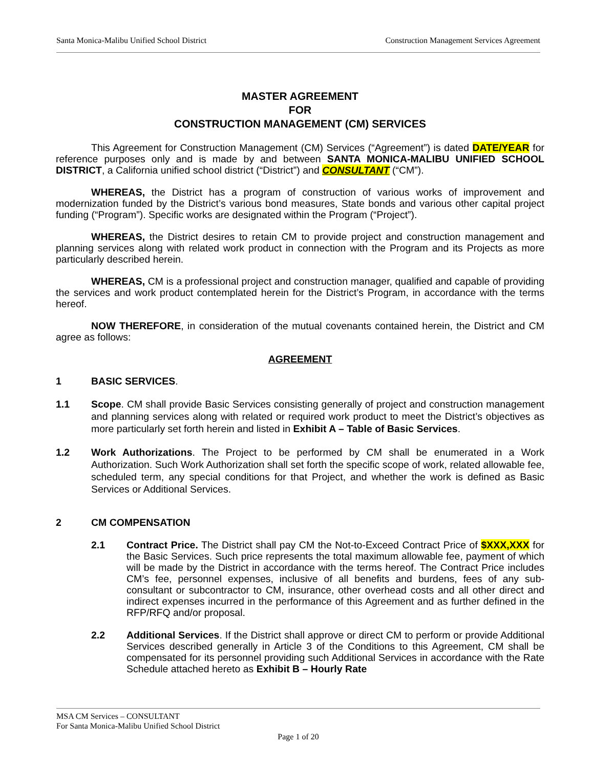Santa Monica-Malibu Unified School District Construction Management Services Agreement
MASTER AGREEMENT
FOR
CONSTRUCTION MANAGEMENT (CM) SERVICES
This Agreement for Construction Management (CM) Services (“Agreement”) is dated DATE/YEAR for reference purposes only and is made by and between SANTA MONICA-MALIBU UNIFIED SCHOOL DISTRICT, a California unified school district (“District”) and CONSULTANT (“CM”).
WHEREAS, the District has a program of construction of various works of improvement and modernization funded by the District’s various bond measures, State bonds and various other capital project funding (“Program”). Specific works are designated within the Program (“Project”).
WHEREAS, the District desires to retain CM to provide project and construction management and planning services along with related work product in connection with the Program and its Projects as more particularly described herein.
WHEREAS, CM is a professional project and construction manager, qualified and capable of providing the services and work product contemplated herein for the District’s Program, in accordance with the terms hereof.
NOW THEREFORE, in consideration of the mutual covenants contained herein, the District and CM agree as follows:
AGREEMENT
1 BASIC SERVICES.
1.1 Scope. CM shall provide Basic Services consisting generally of project and construction management and planning services along with related or required work product to meet the District’s objectives as more particularly set forth herein and listed in Exhibit A – Table of Basic Services.
1.2 Work Authorizations. The Project to be performed by CM shall be enumerated in a Work Authorization. Such Work Authorization shall set forth the specific scope of work, related allowable fee, scheduled term, any special conditions for that Project, and whether the work is defined as Basic Services or Additional Services.
2 CM COMPENSATION
2.1 Contract Price. The District shall pay CM the Not-to-Exceed Contract Price of $XXX,XXX for the Basic Services. Such price represents the total maximum allowable fee, payment of which will be made by the District in accordance with the terms hereof. The Contract Price includes CM’s fee, personnel expenses, inclusive of all benefits and burdens, fees of any sub-consultant or subcontractor to CM, insurance, other overhead costs and all other direct and indirect expenses incurred in the performance of this Agreement and as further defined in the RFP/RFQ and/or proposal.
2.2 Additional Services. If the District shall approve or direct CM to perform or provide Additional Services described generally in Article 3 of the Conditions to this Agreement, CM shall be compensated for its personnel providing such Additional Services in accordance with the Rate Schedule attached hereto as Exhibit B – Hourly Rate
MSA CM Services – CONSULTANT
For Santa Monica-Malibu Unified School District
Page 1 of 20